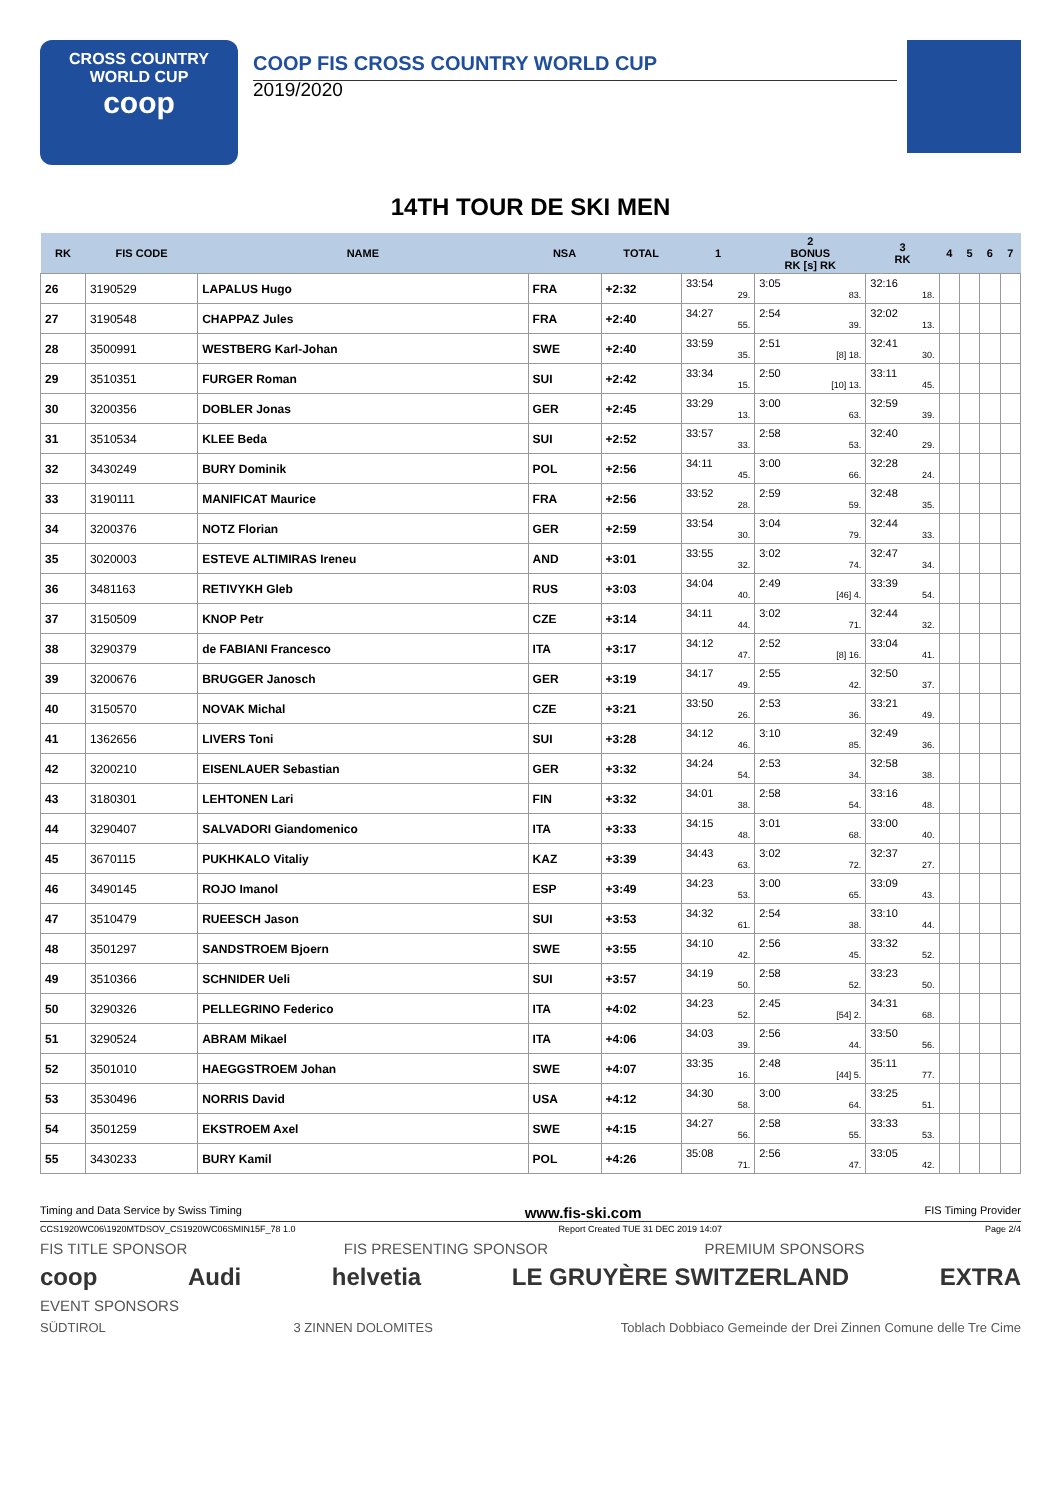CROSS COUNTRY
WORLD CUP
coop
COOP FIS CROSS COUNTRY WORLD CUP
2019/2020
14TH TOUR DE SKI MEN
| RK | FIS CODE | NAME | NSA | TOTAL | 1 | 2 BONUS RK [s] RK | 3 RK | 4 | 5 | 6 | 7 |
| --- | --- | --- | --- | --- | --- | --- | --- | --- | --- | --- | --- |
| 26 | 3190529 | LAPALUS Hugo | FRA | +2:32 | 33:54 29. | 3:05 83. | 32:16 18. | | | | |
| 27 | 3190548 | CHAPPAZ Jules | FRA | +2:40 | 34:27 55. | 2:54 39. | 32:02 13. | | | | |
| 28 | 3500991 | WESTBERG Karl-Johan | SWE | +2:40 | 33:59 35. | 2:51 [8] 18. | 32:41 30. | | | | |
| 29 | 3510351 | FURGER Roman | SUI | +2:42 | 33:34 15. | 2:50 [10] 13. | 33:11 45. | | | | |
| 30 | 3200356 | DOBLER Jonas | GER | +2:45 | 33:29 13. | 3:00 63. | 32:59 39. | | | | |
| 31 | 3510534 | KLEE Beda | SUI | +2:52 | 33:57 33. | 2:58 53. | 32:40 29. | | | | |
| 32 | 3430249 | BURY Dominik | POL | +2:56 | 34:11 45. | 3:00 66. | 32:28 24. | | | | |
| 33 | 3190111 | MANIFICAT Maurice | FRA | +2:56 | 33:52 28. | 2:59 59. | 32:48 35. | | | | |
| 34 | 3200376 | NOTZ Florian | GER | +2:59 | 33:54 30. | 3:04 79. | 32:44 33. | | | | |
| 35 | 3020003 | ESTEVE ALTIMIRAS Ireneu | AND | +3:01 | 33:55 32. | 3:02 74. | 32:47 34. | | | | |
| 36 | 3481163 | RETIVYKH Gleb | RUS | +3:03 | 34:04 40. | 2:49 [46] 4. | 33:39 54. | | | | |
| 37 | 3150509 | KNOP Petr | CZE | +3:14 | 34:11 44. | 3:02 71. | 32:44 32. | | | | |
| 38 | 3290379 | de FABIANI Francesco | ITA | +3:17 | 34:12 47. | 2:52 [8] 16. | 33:04 41. | | | | |
| 39 | 3200676 | BRUGGER Janosch | GER | +3:19 | 34:17 49. | 2:55 42. | 32:50 37. | | | | |
| 40 | 3150570 | NOVAK Michal | CZE | +3:21 | 33:50 26. | 2:53 36. | 33:21 49. | | | | |
| 41 | 1362656 | LIVERS Toni | SUI | +3:28 | 34:12 46. | 3:10 85. | 32:49 36. | | | | |
| 42 | 3200210 | EISENLAUER Sebastian | GER | +3:32 | 34:24 54. | 2:53 34. | 32:58 38. | | | | |
| 43 | 3180301 | LEHTONEN Lari | FIN | +3:32 | 34:01 38. | 2:58 54. | 33:16 48. | | | | |
| 44 | 3290407 | SALVADORI Giandomenico | ITA | +3:33 | 34:15 48. | 3:01 68. | 33:00 40. | | | | |
| 45 | 3670115 | PUKHKALO Vitaliy | KAZ | +3:39 | 34:43 63. | 3:02 72. | 32:37 27. | | | | |
| 46 | 3490145 | ROJO Imanol | ESP | +3:49 | 34:23 53. | 3:00 65. | 33:09 43. | | | | |
| 47 | 3510479 | RUEESCH Jason | SUI | +3:53 | 34:32 61. | 2:54 38. | 33:10 44. | | | | |
| 48 | 3501297 | SANDSTROEM Bjoern | SWE | +3:55 | 34:10 42. | 2:56 45. | 33:32 52. | | | | |
| 49 | 3510366 | SCHNIDER Ueli | SUI | +3:57 | 34:19 50. | 2:58 52. | 33:23 50. | | | | |
| 50 | 3290326 | PELLEGRINO Federico | ITA | +4:02 | 34:23 52. | 2:45 [54] 2. | 34:31 68. | | | | |
| 51 | 3290524 | ABRAM Mikael | ITA | +4:06 | 34:03 39. | 2:56 44. | 33:50 56. | | | | |
| 52 | 3501010 | HAEGGSTROEM Johan | SWE | +4:07 | 33:35 16. | 2:48 [44] 5. | 35:11 77. | | | | |
| 53 | 3530496 | NORRIS David | USA | +4:12 | 34:30 58. | 3:00 64. | 33:25 51. | | | | |
| 54 | 3501259 | EKSTROEM Axel | SWE | +4:15 | 34:27 56. | 2:58 55. | 33:33 53. | | | | |
| 55 | 3430233 | BURY Kamil | POL | +4:26 | 35:08 71. | 2:56 47. | 33:05 42. | | | | |
Timing and Data Service by Swiss Timing www.fis-ski.com FIS Timing Provider
CCS1920WC06\1920MTDSOV_CS1920WC06SMIN15F_78 1.0 Report Created TUE 31 DEC 2019 14:07 Page 2/4
FIS TITLE SPONSOR FIS PRESENTING SPONSOR PREMIUM SPONSORS
coop Audi helvetia LE GRUYÈRE SWITZERLAND EXTRA
EVENT SPONSORS
SÜDTIROL 3 ZINNEN DOLOMITES Toblach Dobbiaco Gemeinde der Drei Zinnen Comune delle Tre Cime